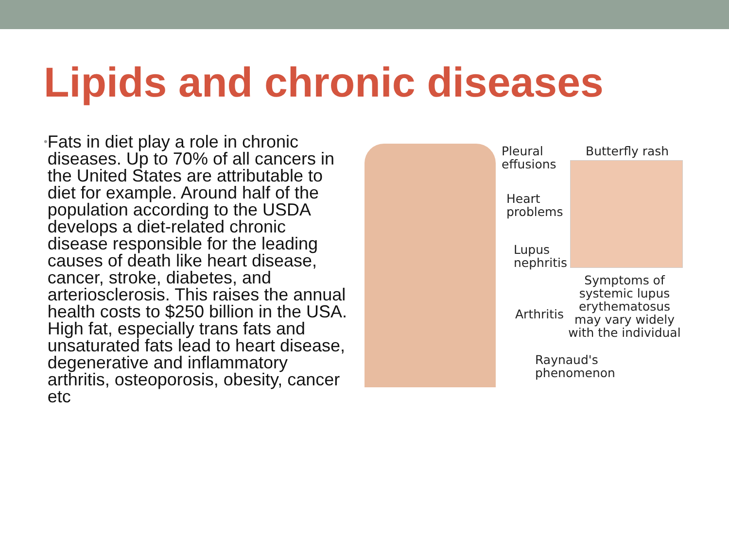Lipids and chronic diseases
•
Fats in diet play a role in chronic diseases. Up to 70% of all cancers in the United States are attributable to diet for example. Around half of the population according to the USDA develops a diet-related chronic disease responsible for the leading causes of death like heart disease, cancer, stroke, diabetes, and arteriosclerosis. This raises the annual health costs to $250 billion in the USA. High fat, especially trans fats and unsaturated fats lead to heart disease, degenerative and inflammatory arthritis, osteoporosis, obesity, cancer etc
Pleural
effusions
Butterfly rash
Heart
problems
Lupus
nephritis
Symptoms of systemic lupus erythematosus may vary widely with the individual
Arthritis
Raynaud's
phenomenon